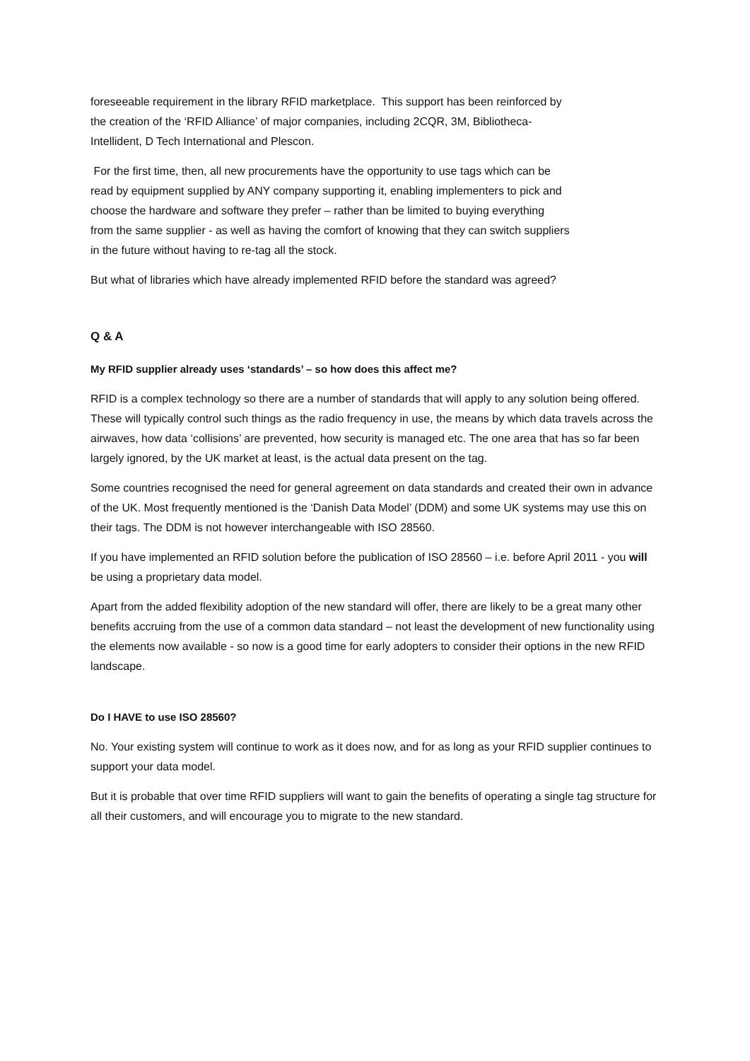foreseeable requirement in the library RFID marketplace. This support has been reinforced by
the creation of the ‘RFID Alliance’ of major companies, including 2CQR, 3M, Bibliotheca-
Intellident, D Tech International and Plescon.
For the first time, then, all new procurements have the opportunity to use tags which can be
read by equipment supplied by ANY company supporting it, enabling implementers to pick and
choose the hardware and software they prefer – rather than be limited to buying everything
from the same supplier - as well as having the comfort of knowing that they can switch suppliers
in the future without having to re-tag all the stock.
But what of libraries which have already implemented RFID before the standard was agreed?
Q & A
My RFID supplier already uses ‘standards’ – so how does this affect me?
RFID is a complex technology so there are a number of standards that will apply to any solution being offered. These will typically control such things as the radio frequency in use, the means by which data travels across the airwaves, how data ‘collisions’ are prevented, how security is managed etc. The one area that has so far been largely ignored, by the UK market at least, is the actual data present on the tag.
Some countries recognised the need for general agreement on data standards and created their own in advance of the UK. Most frequently mentioned is the ‘Danish Data Model’ (DDM) and some UK systems may use this on their tags. The DDM is not however interchangeable with ISO 28560.
If you have implemented an RFID solution before the publication of ISO 28560 – i.e. before April 2011 - you will be using a proprietary data model.
Apart from the added flexibility adoption of the new standard will offer, there are likely to be a great many other benefits accruing from the use of a common data standard – not least the development of new functionality using the elements now available - so now is a good time for early adopters to consider their options in the new RFID landscape.
Do I HAVE to use ISO 28560?
No. Your existing system will continue to work as it does now, and for as long as your RFID supplier continues to support your data model.
But it is probable that over time RFID suppliers will want to gain the benefits of operating a single tag structure for all their customers, and will encourage you to migrate to the new standard.